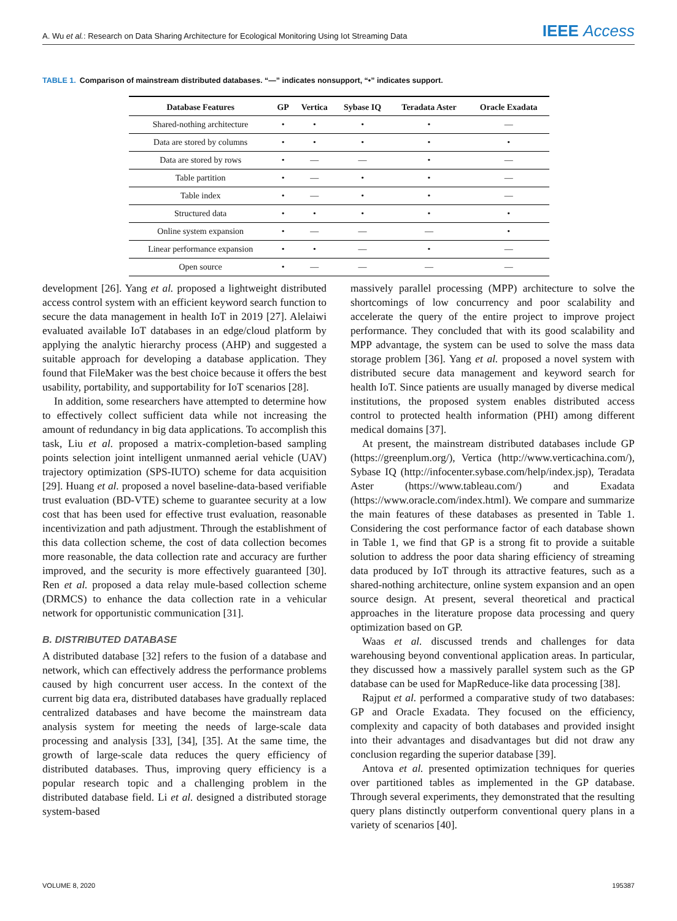A. Wu et al.: Research on Data Sharing Architecture for Ecological Monitoring Using Iot Streaming Data
IEEE Access
TABLE 1. Comparison of mainstream distributed databases. “—” indicates nonsupport, “•” indicates support.
| Database Features | GP | Vertica | Sybase IQ | Teradata Aster | Oracle Exadata |
| --- | --- | --- | --- | --- | --- |
| Shared-nothing architecture | • | • | • | • | — |
| Data are stored by columns | • | • | • | • | • |
| Data are stored by rows | • | — | — | • | — |
| Table partition | • | — | • | • | — |
| Table index | • | — | • | • | — |
| Structured data | • | • | • | • | • |
| Online system expansion | • | — | — | — | • |
| Linear performance expansion | • | • | — | • | — |
| Open source | • | — | — | — | — |
development [26]. Yang et al. proposed a lightweight distributed access control system with an efficient keyword search function to secure the data management in health IoT in 2019 [27]. Alelaiwi evaluated available IoT databases in an edge/cloud platform by applying the analytic hierarchy process (AHP) and suggested a suitable approach for developing a database application. They found that FileMaker was the best choice because it offers the best usability, portability, and supportability for IoT scenarios [28].
In addition, some researchers have attempted to determine how to effectively collect sufficient data while not increasing the amount of redundancy in big data applications. To accomplish this task, Liu et al. proposed a matrix-completion-based sampling points selection joint intelligent unmanned aerial vehicle (UAV) trajectory optimization (SPS-IUTO) scheme for data acquisition [29]. Huang et al. proposed a novel baseline-data-based verifiable trust evaluation (BD-VTE) scheme to guarantee security at a low cost that has been used for effective trust evaluation, reasonable incentivization and path adjustment. Through the establishment of this data collection scheme, the cost of data collection becomes more reasonable, the data collection rate and accuracy are further improved, and the security is more effectively guaranteed [30]. Ren et al. proposed a data relay mule-based collection scheme (DRMCS) to enhance the data collection rate in a vehicular network for opportunistic communication [31].
B. DISTRIBUTED DATABASE
A distributed database [32] refers to the fusion of a database and network, which can effectively address the performance problems caused by high concurrent user access. In the context of the current big data era, distributed databases have gradually replaced centralized databases and have become the mainstream data analysis system for meeting the needs of large-scale data processing and analysis [33], [34], [35]. At the same time, the growth of large-scale data reduces the query efficiency of distributed databases. Thus, improving query efficiency is a popular research topic and a challenging problem in the distributed database field. Li et al. designed a distributed storage system-based
massively parallel processing (MPP) architecture to solve the shortcomings of low concurrency and poor scalability and accelerate the query of the entire project to improve project performance. They concluded that with its good scalability and MPP advantage, the system can be used to solve the mass data storage problem [36]. Yang et al. proposed a novel system with distributed secure data management and keyword search for health IoT. Since patients are usually managed by diverse medical institutions, the proposed system enables distributed access control to protected health information (PHI) among different medical domains [37].
At present, the mainstream distributed databases include GP (https://greenplum.org/), Vertica (http://www.verticachina.com/), Sybase IQ (http://infocenter.sybase.com/help/index.jsp), Teradata Aster (https://www.tableau.com/) and Exadata (https://www.oracle.com/index.html). We compare and summarize the main features of these databases as presented in Table 1. Considering the cost performance factor of each database shown in Table 1, we find that GP is a strong fit to provide a suitable solution to address the poor data sharing efficiency of streaming data produced by IoT through its attractive features, such as a shared-nothing architecture, online system expansion and an open source design. At present, several theoretical and practical approaches in the literature propose data processing and query optimization based on GP.
Waas et al. discussed trends and challenges for data warehousing beyond conventional application areas. In particular, they discussed how a massively parallel system such as the GP database can be used for MapReduce-like data processing [38].
Rajput et al. performed a comparative study of two databases: GP and Oracle Exadata. They focused on the efficiency, complexity and capacity of both databases and provided insight into their advantages and disadvantages but did not draw any conclusion regarding the superior database [39].
Antova et al. presented optimization techniques for queries over partitioned tables as implemented in the GP database. Through several experiments, they demonstrated that the resulting query plans distinctly outperform conventional query plans in a variety of scenarios [40].
VOLUME 8, 2020 195387